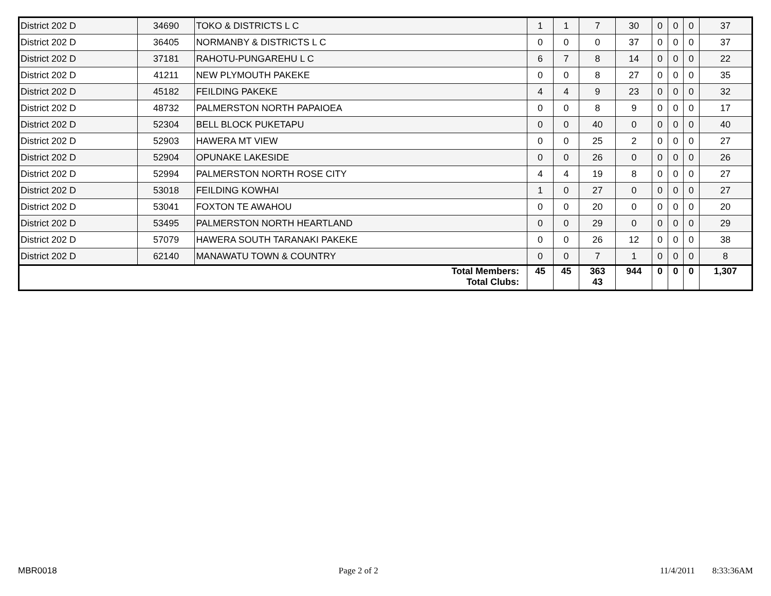| District 202 D | 34690 | TOKO & DISTRICTS L C | 1 | 1 | 7 | 30 | 0 | 0 | 0 | 37 |
| District 202 D | 36405 | NORMANBY & DISTRICTS L C | 0 | 0 | 0 | 37 | 0 | 0 | 0 | 37 |
| District 202 D | 37181 | RAHOTU-PUNGAREHU L C | 6 | 7 | 8 | 14 | 0 | 0 | 0 | 22 |
| District 202 D | 41211 | NEW PLYMOUTH PAKEKE | 0 | 0 | 8 | 27 | 0 | 0 | 0 | 35 |
| District 202 D | 45182 | FEILDING PAKEKE | 4 | 4 | 9 | 23 | 0 | 0 | 0 | 32 |
| District 202 D | 48732 | PALMERSTON NORTH PAPAIOEA | 0 | 0 | 8 | 9 | 0 | 0 | 0 | 17 |
| District 202 D | 52304 | BELL BLOCK PUKETAPU | 0 | 0 | 40 | 0 | 0 | 0 | 0 | 40 |
| District 202 D | 52903 | HAWERA MT VIEW | 0 | 0 | 25 | 2 | 0 | 0 | 0 | 27 |
| District 202 D | 52904 | OPUNAKE LAKESIDE | 0 | 0 | 26 | 0 | 0 | 0 | 0 | 26 |
| District 202 D | 52994 | PALMERSTON NORTH ROSE CITY | 4 | 4 | 19 | 8 | 0 | 0 | 0 | 27 |
| District 202 D | 53018 | FEILDING KOWHAI | 1 | 0 | 27 | 0 | 0 | 0 | 0 | 27 |
| District 202 D | 53041 | FOXTON TE AWAHOU | 0 | 0 | 20 | 0 | 0 | 0 | 0 | 20 |
| District 202 D | 53495 | PALMERSTON NORTH HEARTLAND | 0 | 0 | 29 | 0 | 0 | 0 | 0 | 29 |
| District 202 D | 57079 | HAWERA SOUTH TARANAKI PAKEKE | 0 | 0 | 26 | 12 | 0 | 0 | 0 | 38 |
| District 202 D | 62140 | MANAWATU TOWN & COUNTRY | 0 | 0 | 7 | 1 | 0 | 0 | 0 | 8 |
| Total Members: Total Clubs: | | | 45 | 45 | 363 43 | 944 | 0 | 0 | 0 | 1,307 |
MBR0018 Page 2 of 2 11/4/2011 8:33:36AM